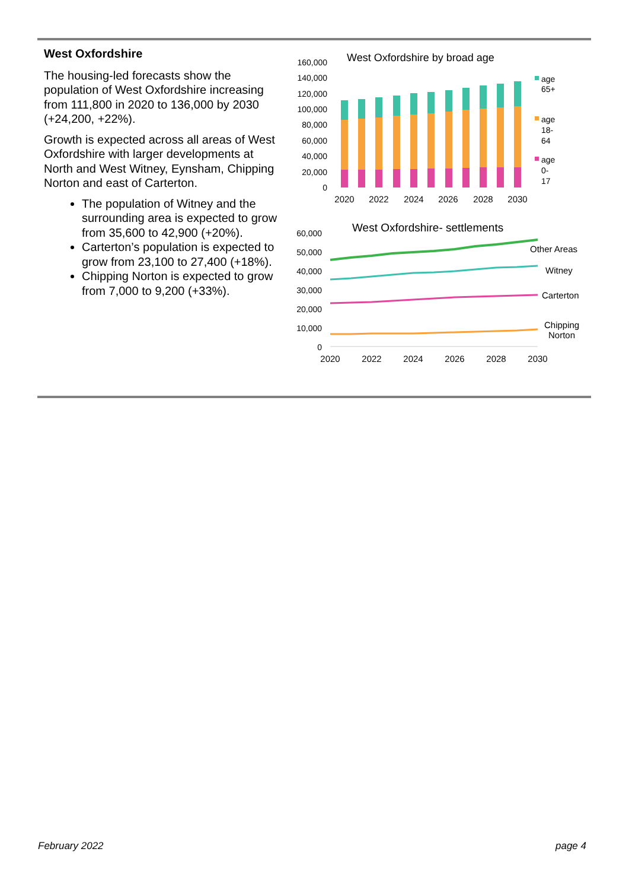West Oxfordshire
The housing-led forecasts show the population of West Oxfordshire increasing from 111,800 in 2020 to 136,000 by 2030 (+24,200, +22%).
Growth is expected across all areas of West Oxfordshire with larger developments at North and West Witney, Eynsham, Chipping Norton and east of Carterton.
The population of Witney and the surrounding area is expected to grow from 35,600 to 42,900 (+20%).
Carterton’s population is expected to grow from 23,100 to 27,400 (+18%).
Chipping Norton is expected to grow from 7,000 to 9,200 (+33%).
West Oxfordshire by broad age
160,000
140,000
120,000
100,000
80,000
60,000
40,000
20,000
0
2020
2022
2024
2026
2028
2030
age
65+
age
18-
64
age
0-
17
West Oxfordshire- settlements
60,000
50,000
40,000
30,000
20,000
10,000
0
2020
2022
2024
2026
2028
2030
Other Areas
Witney
Carterton
Chipping
Norton
February 2022 page 4